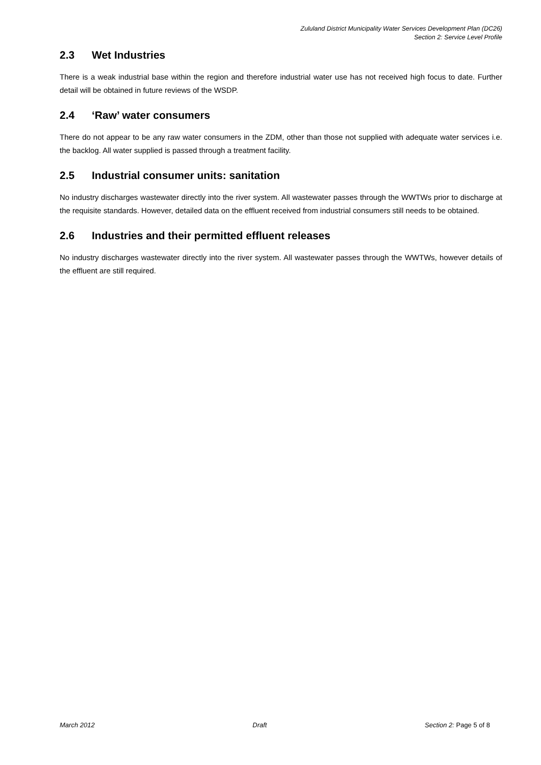Zululand District Municipality Water Services Development Plan (DC26)
Section 2: Service Level Profile
2.3 Wet Industries
There is a weak industrial base within the region and therefore industrial water use has not received high focus to date. Further detail will be obtained in future reviews of the WSDP.
2.4 ‘Raw’ water consumers
There do not appear to be any raw water consumers in the ZDM, other than those not supplied with adequate water services i.e. the backlog. All water supplied is passed through a treatment facility.
2.5 Industrial consumer units: sanitation
No industry discharges wastewater directly into the river system. All wastewater passes through the WWTWs prior to discharge at the requisite standards. However, detailed data on the effluent received from industrial consumers still needs to be obtained.
2.6 Industries and their permitted effluent releases
No industry discharges wastewater directly into the river system. All wastewater passes through the WWTWs, however details of the effluent are still required.
March 2012 Draft Section 2: Page 5 of 8